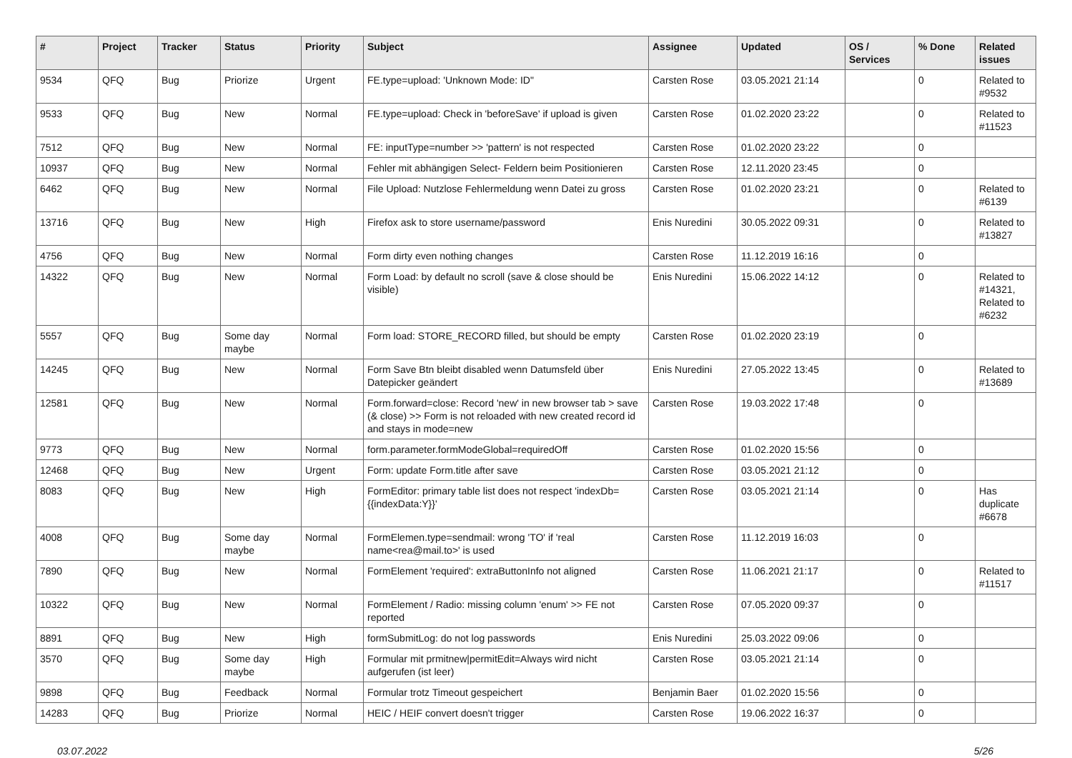| # | Project | Tracker | Status | Priority | Subject | Assignee | Updated | OS / Services | % Done | Related issues |
| --- | --- | --- | --- | --- | --- | --- | --- | --- | --- | --- |
| 9534 | QFQ | Bug | Priorize | Urgent | FE.type=upload: 'Unknown Mode: ID" | Carsten Rose | 03.05.2021 21:14 | | 0 | Related to #9532 |
| 9533 | QFQ | Bug | New | Normal | FE.type=upload: Check in 'beforeSave' if upload is given | Carsten Rose | 01.02.2020 23:22 | | 0 | Related to #11523 |
| 7512 | QFQ | Bug | New | Normal | FE: inputType=number >> 'pattern' is not respected | Carsten Rose | 01.02.2020 23:22 | | 0 | |
| 10937 | QFQ | Bug | New | Normal | Fehler mit abhängigen Select- Feldern beim Positionieren | Carsten Rose | 12.11.2020 23:45 | | 0 | |
| 6462 | QFQ | Bug | New | Normal | File Upload: Nutzlose Fehlermeldung wenn Datei zu gross | Carsten Rose | 01.02.2020 23:21 | | 0 | Related to #6139 |
| 13716 | QFQ | Bug | New | High | Firefox ask to store username/password | Enis Nuredini | 30.05.2022 09:31 | | 0 | Related to #13827 |
| 4756 | QFQ | Bug | New | Normal | Form dirty even nothing changes | Carsten Rose | 11.12.2019 16:16 | | 0 | |
| 14322 | QFQ | Bug | New | Normal | Form Load: by default no scroll (save & close should be visible) | Enis Nuredini | 15.06.2022 14:12 | | 0 | Related to #14321, Related to #6232 |
| 5557 | QFQ | Bug | Some day maybe | Normal | Form load: STORE_RECORD filled, but should be empty | Carsten Rose | 01.02.2020 23:19 | | 0 | |
| 14245 | QFQ | Bug | New | Normal | Form Save Btn bleibt disabled wenn Datumsfeld über Datepicker geändert | Enis Nuredini | 27.05.2022 13:45 | | 0 | Related to #13689 |
| 12581 | QFQ | Bug | New | Normal | Form.forward=close: Record 'new' in new browser tab > save (& close) >> Form is not reloaded with new created record id and stays in mode=new | Carsten Rose | 19.03.2022 17:48 | | 0 | |
| 9773 | QFQ | Bug | New | Normal | form.parameter.formModeGlobal=requiredOff | Carsten Rose | 01.02.2020 15:56 | | 0 | |
| 12468 | QFQ | Bug | New | Urgent | Form: update Form.title after save | Carsten Rose | 03.05.2021 21:12 | | 0 | |
| 8083 | QFQ | Bug | New | High | FormEditor: primary table list does not respect 'indexDb={{indexData:Y}}' | Carsten Rose | 03.05.2021 21:14 | | 0 | Has duplicate #6678 |
| 4008 | QFQ | Bug | Some day maybe | Normal | FormElemen.type=sendmail: wrong 'TO' if 'real name<rea@mail.to>' is used | Carsten Rose | 11.12.2019 16:03 | | 0 | |
| 7890 | QFQ | Bug | New | Normal | FormElement 'required': extraButtonInfo not aligned | Carsten Rose | 11.06.2021 21:17 | | 0 | Related to #11517 |
| 10322 | QFQ | Bug | New | Normal | FormElement / Radio: missing column 'enum' >> FE not reported | Carsten Rose | 07.05.2020 09:37 | | 0 | |
| 8891 | QFQ | Bug | New | High | formSubmitLog: do not log passwords | Enis Nuredini | 25.03.2022 09:06 | | 0 | |
| 3570 | QFQ | Bug | Some day maybe | High | Formular mit prmitnew/permitEdit=Always wird nicht aufgerufen (ist leer) | Carsten Rose | 03.05.2021 21:14 | | 0 | |
| 9898 | QFQ | Bug | Feedback | Normal | Formular trotz Timeout gespeichert | Benjamin Baer | 01.02.2020 15:56 | | 0 | |
| 14283 | QFQ | Bug | Priorize | Normal | HEIC / HEIF convert doesn't trigger | Carsten Rose | 19.06.2022 16:37 | | 0 | |
03.07.2022 5/26